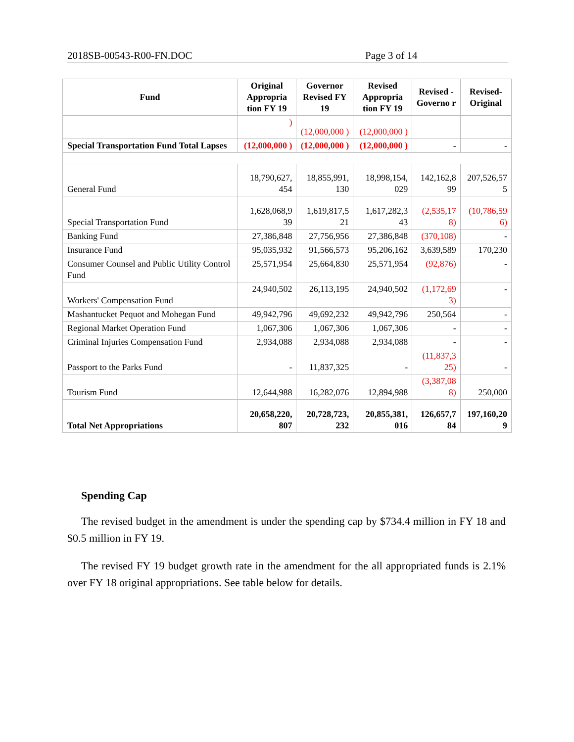2018SB-00543-R00-FN.DOC Page 3 of 14
| Fund | Original Appropria tion FY 19 | Governor Revised FY 19 | Revised Appropria tion FY 19 | Revised - Governo r | Revised-Original |
| --- | --- | --- | --- | --- | --- |
| | ) | (12,000,000 ) | (12,000,000 ) | | |
| Special Transportation Fund Total Lapses | (12,000,000 ) | (12,000,000 ) | (12,000,000 ) | - | - |
| General Fund | 18,790,627, 454 | 18,855,991, 130 | 18,998,154, 029 | 142,162,8 99 | 207,526,57 5 |
| Special Transportation Fund | 1,628,068,9 39 | 1,619,817,5 21 | 1,617,282,3 43 | (2,535,17 8) | (10,786,59 6) |
| Banking Fund | 27,386,848 | 27,756,956 | 27,386,848 | (370,108) | - |
| Insurance Fund | 95,035,932 | 91,566,573 | 95,206,162 | 3,639,589 | 170,230 |
| Consumer Counsel and Public Utility Control Fund | 25,571,954 | 25,664,830 | 25,571,954 | (92,876) | - |
| Workers' Compensation Fund | 24,940,502 | 26,113,195 | 24,940,502 | (1,172,69 3) | - |
| Mashantucket Pequot and Mohegan Fund | 49,942,796 | 49,692,232 | 49,942,796 | 250,564 | - |
| Regional Market Operation Fund | 1,067,306 | 1,067,306 | 1,067,306 | - | - |
| Criminal Injuries Compensation Fund | 2,934,088 | 2,934,088 | 2,934,088 | - | - |
| Passport to the Parks Fund | - | 11,837,325 | - | (11,837,3 25) | - |
| Tourism Fund | 12,644,988 | 16,282,076 | 12,894,988 | (3,387,08 8) | 250,000 |
| Total Net Appropriations | 20,658,220, 807 | 20,728,723, 232 | 20,855,381, 016 | 126,657,7 84 | 197,160,20 9 |
Spending Cap
The revised budget in the amendment is under the spending cap by $734.4 million in FY 18 and $0.5 million in FY 19.
The revised FY 19 budget growth rate in the amendment for the all appropriated funds is 2.1% over FY 18 original appropriations. See table below for details.